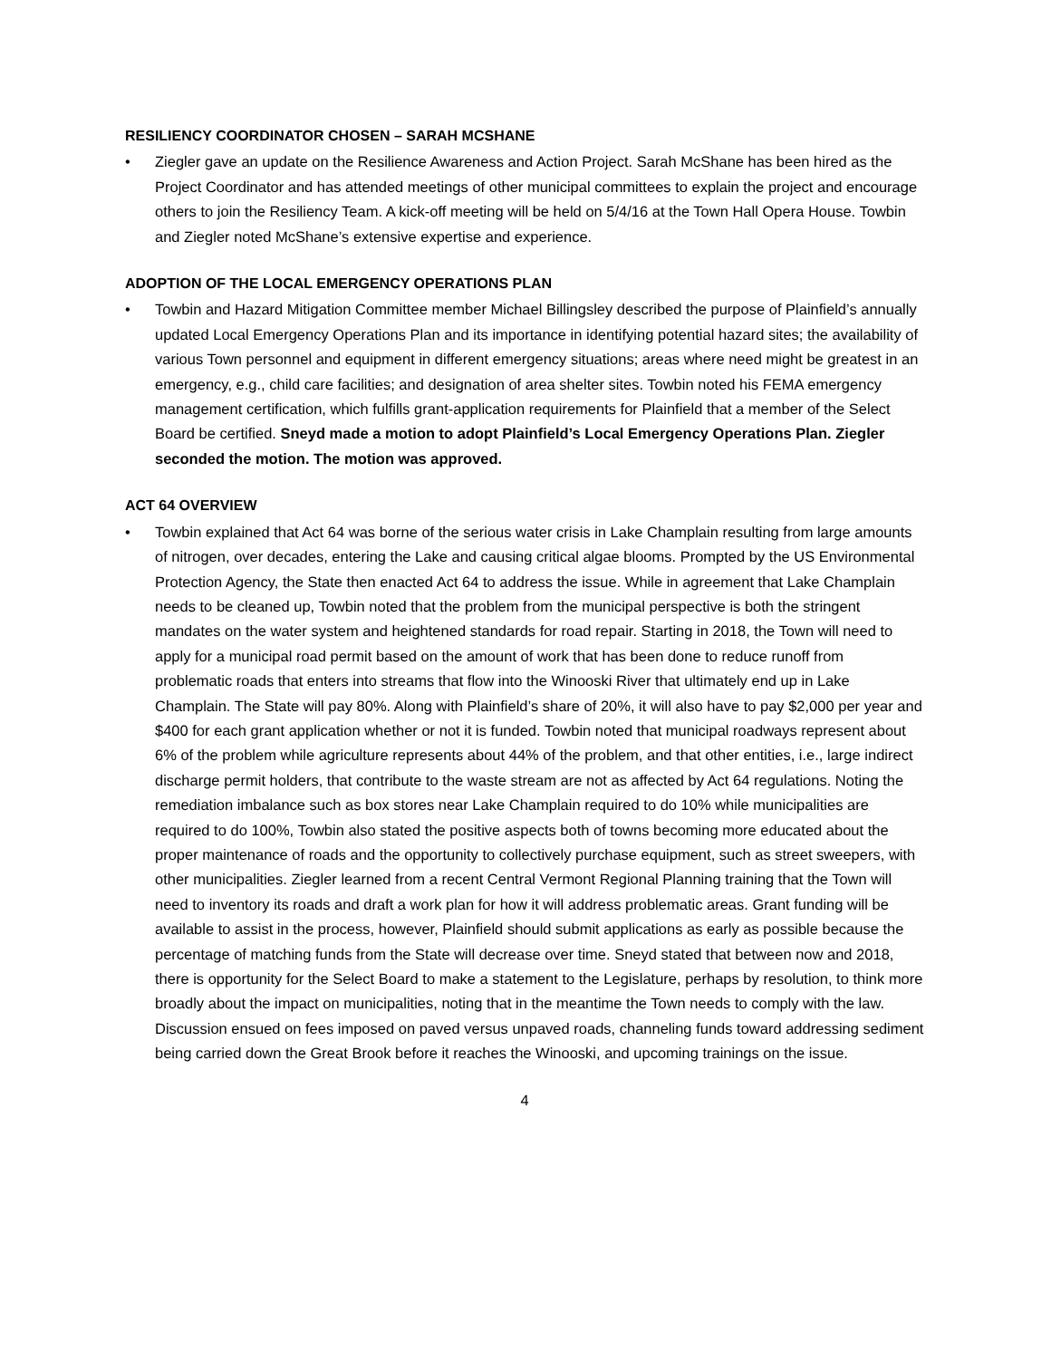RESILIENCY COORDINATOR CHOSEN – SARAH MCSHANE
• Ziegler gave an update on the Resilience Awareness and Action Project. Sarah McShane has been hired as the Project Coordinator and has attended meetings of other municipal committees to explain the project and encourage others to join the Resiliency Team. A kick-off meeting will be held on 5/4/16 at the Town Hall Opera House. Towbin and Ziegler noted McShane’s extensive expertise and experience.
ADOPTION OF THE LOCAL EMERGENCY OPERATIONS PLAN
• Towbin and Hazard Mitigation Committee member Michael Billingsley described the purpose of Plainfield’s annually updated Local Emergency Operations Plan and its importance in identifying potential hazard sites; the availability of various Town personnel and equipment in different emergency situations; areas where need might be greatest in an emergency, e.g., child care facilities; and designation of area shelter sites. Towbin noted his FEMA emergency management certification, which fulfills grant-application requirements for Plainfield that a member of the Select Board be certified. Sneyd made a motion to adopt Plainfield’s Local Emergency Operations Plan. Ziegler seconded the motion. The motion was approved.
ACT 64 OVERVIEW
• Towbin explained that Act 64 was borne of the serious water crisis in Lake Champlain resulting from large amounts of nitrogen, over decades, entering the Lake and causing critical algae blooms. Prompted by the US Environmental Protection Agency, the State then enacted Act 64 to address the issue. While in agreement that Lake Champlain needs to be cleaned up, Towbin noted that the problem from the municipal perspective is both the stringent mandates on the water system and heightened standards for road repair. Starting in 2018, the Town will need to apply for a municipal road permit based on the amount of work that has been done to reduce runoff from problematic roads that enters into streams that flow into the Winooski River that ultimately end up in Lake Champlain. The State will pay 80%. Along with Plainfield’s share of 20%, it will also have to pay $2,000 per year and $400 for each grant application whether or not it is funded. Towbin noted that municipal roadways represent about 6% of the problem while agriculture represents about 44% of the problem, and that other entities, i.e., large indirect discharge permit holders, that contribute to the waste stream are not as affected by Act 64 regulations. Noting the remediation imbalance such as box stores near Lake Champlain required to do 10% while municipalities are required to do 100%, Towbin also stated the positive aspects both of towns becoming more educated about the proper maintenance of roads and the opportunity to collectively purchase equipment, such as street sweepers, with other municipalities. Ziegler learned from a recent Central Vermont Regional Planning training that the Town will need to inventory its roads and draft a work plan for how it will address problematic areas. Grant funding will be available to assist in the process, however, Plainfield should submit applications as early as possible because the percentage of matching funds from the State will decrease over time. Sneyd stated that between now and 2018, there is opportunity for the Select Board to make a statement to the Legislature, perhaps by resolution, to think more broadly about the impact on municipalities, noting that in the meantime the Town needs to comply with the law. Discussion ensued on fees imposed on paved versus unpaved roads, channeling funds toward addressing sediment being carried down the Great Brook before it reaches the Winooski, and upcoming trainings on the issue.
4